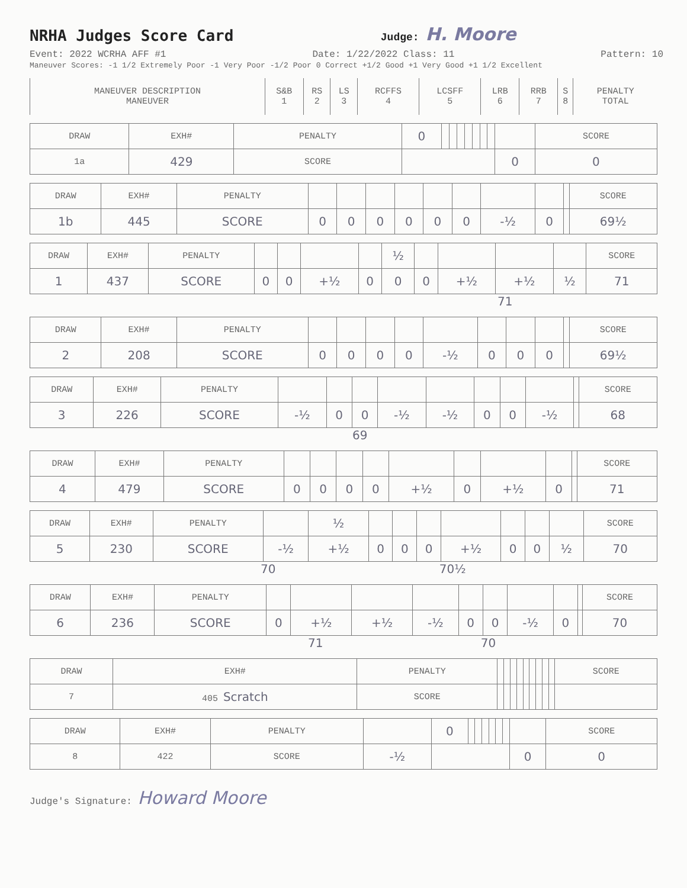NRHA Judges Score Card
Judge: H. Moore
Event: 2022 WCRHA AFF #1 Date: 1/22/2022 Class: 11 Pattern: 10
Maneuver Scores: -1 1/2 Extremely Poor -1 Very Poor -1/2 Poor 0 Correct +1/2 Good +1 Very Good +1 1/2 Excellent
| MANEUVER DESCRIPTION MANEUVER | S&B 1 | RS 2 | LS 3 | RCFFS 4 | LCSFF 5 | LRB 6 | RRB 7 | S 8 | PENALTY TOTAL |
| DRAW | EXH# | PENALTY | 0 | | | | | | | | | SCORE |
| 1a | 429 | SCORE | | | | | | | | | 0 | 0 |
| DRAW | EXH# | PENALTY | | | | | | | | | | SCORE |
| 1b | 445 | SCORE | 0 | 0 | 0 | 0 | 0 | 0 | -½ | 0 | | 69½ |
| DRAW | EXH# | PENALTY | | | | | ½ | | | | | SCORE |
| 1 | 437 | SCORE | 0 | 0 | +½ | 0 | 0 | 0 | +½ | +½ | ½ | 71 |
71
| DRAW | EXH# | PENALTY | | | | | | | | | | SCORE |
| 2 | 208 | SCORE | 0 | 0 | 0 | 0 | -½ | 0 | 0 | 0 | | 69½ |
| DRAW | EXH# | PENALTY | | | | | | | | | | SCORE |
| 3 | 226 | SCORE | -½ | 0 | 0 | -½ | -½ | 0 | 0 | -½ | | 68 |
69
| DRAW | EXH# | PENALTY | | | | | | | | | | SCORE |
| 4 | 479 | SCORE | 0 | 0 | 0 | 0 | +½ | 0 | +½ | 0 | | 71 |
| DRAW | EXH# | PENALTY | | ½ | | | | | | | | SCORE |
| 5 | 230 | SCORE | -½ | +½ | 0 | 0 | 0 | +½ | 0 | 0 | ½ | 70 |
70 70½
| DRAW | EXH# | PENALTY | | | | | | | | | | SCORE |
| 6 | 236 | SCORE | 0 | +½ | +½ | -½ | 0 | 0 | -½ | 0 | | 70 |
71 70
| DRAW | EXH# | PENALTY | | | | | | | | | | SCORE |
| 7 | 405 Scratch | SCORE | | | | | | | | | | |
| DRAW | EXH# | PENALTY | | 0 | | | | | | | | SCORE |
| 8 | 422 | SCORE | -½ | | | | | | | | 0 | 0 |
Judge's Signature: Howard Moore